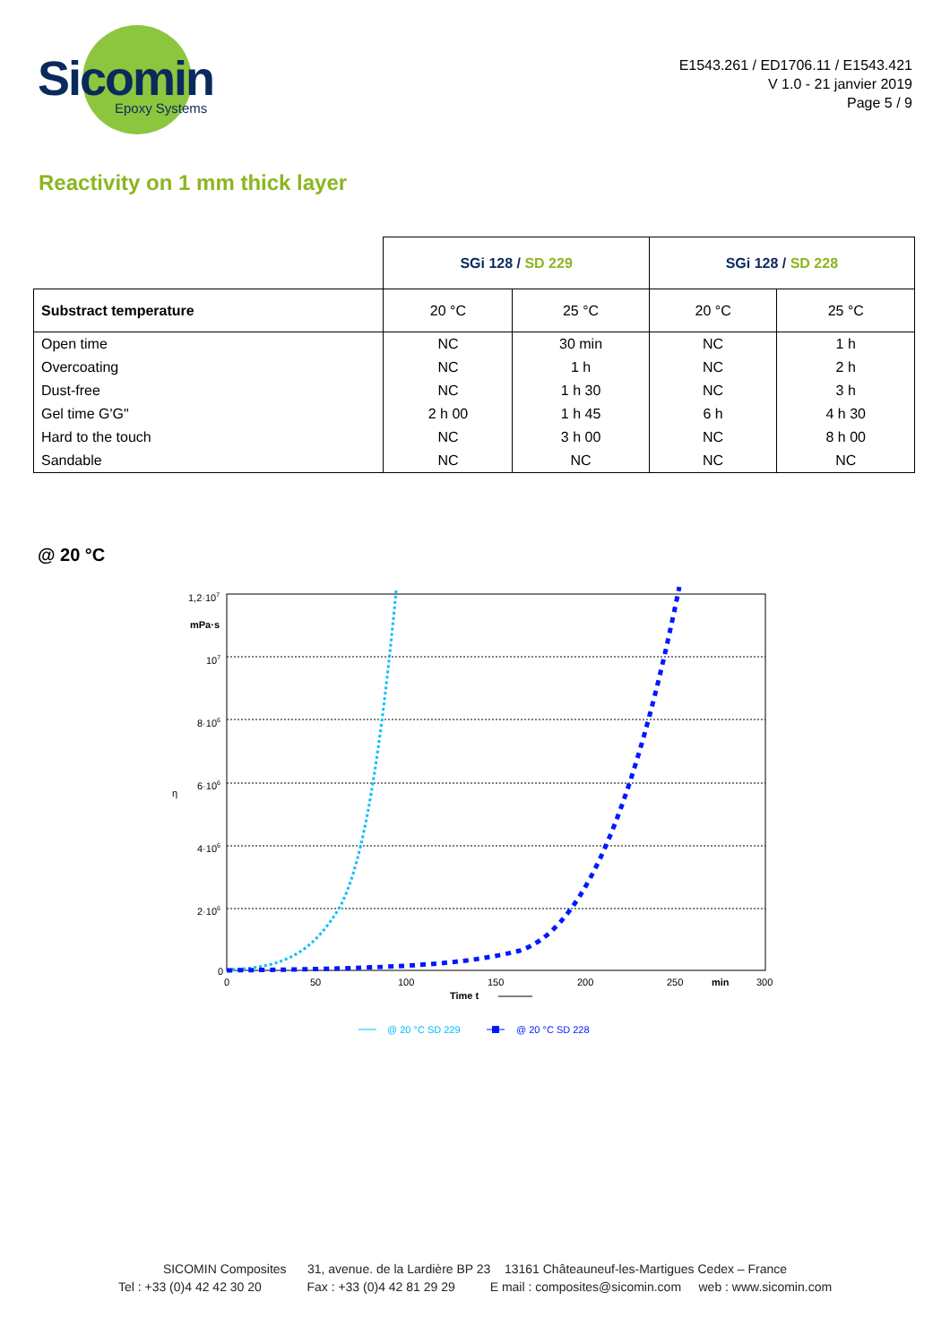Sicomin
Epoxy Systems
E1543.261 / ED1706.11 / E1543.421
V 1.0 - 21 janvier 2019
Page 5 / 9
Reactivity on 1 mm thick layer
| | SGi 128 / SD 229 | | SGi 128 / SD 228 | |
| Substract temperature | 20 °C | 25 °C | 20 °C | 25 °C |
| Open time | NC | 30 min | NC | 1 h |
| Overcoating | NC | 1 h | NC | 2 h |
| Dust-free | NC | 1 h 30 | NC | 3 h |
| Gel time G'G" | 2 h 00 | 1 h 45 | 6 h | 4 h 30 |
| Hard to the touch | NC | 3 h 00 | NC | 8 h 00 |
| Sandable | NC | NC | NC | NC |
@ 20 °C
1,2·107
mPa·s
107
8·106
6·106
4·106
2·106
0
η
0
50
100
150
200
250
min
300
Time t
@ 20 °C SD 229
@ 20 °C SD 228
SICOMIN Composites 31, avenue. de la Lardière BP 23 13161 Châteauneuf-les-Martigues Cedex – France
Tel : +33 (0)4 42 42 30 20 Fax : +33 (0)4 42 81 29 29 E mail : composites@sicomin.com web : www.sicomin.com